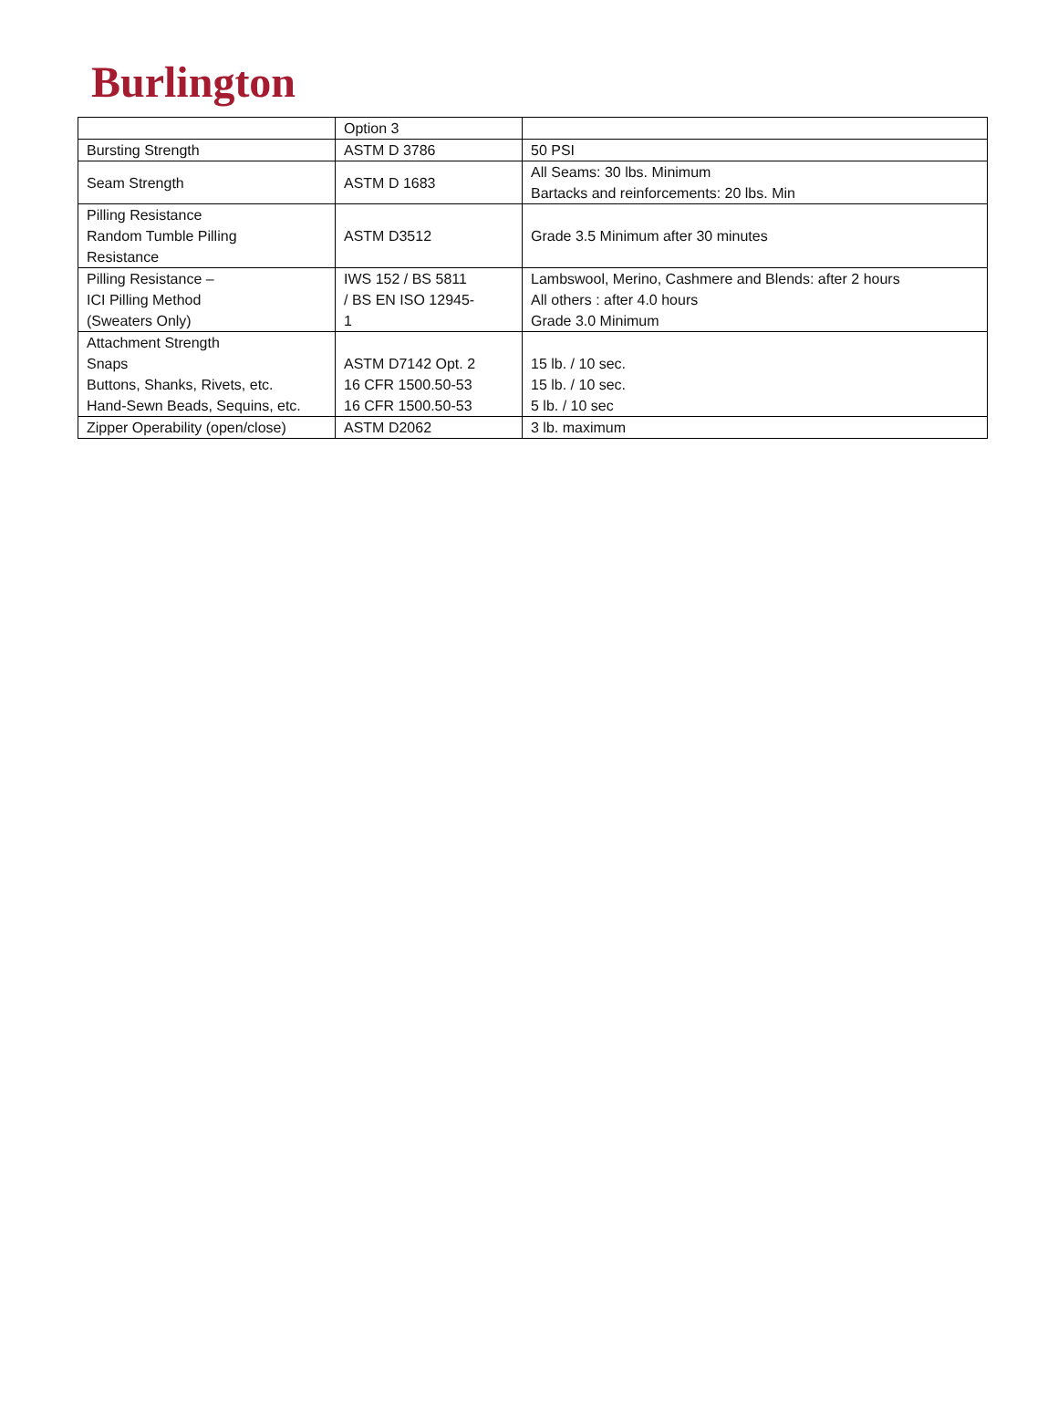Burlington
| | Option 3 | |
| Bursting Strength | ASTM D 3786 | 50 PSI |
| Seam Strength | ASTM D 1683 | All Seams: 30 lbs. Minimum Bartacks and reinforcements: 20 lbs. Min |
| Pilling Resistance Random Tumble Pilling Resistance | ASTM D3512 | Grade 3.5 Minimum after 30 minutes |
| Pilling Resistance – ICI Pilling Method (Sweaters Only) | IWS 152 / BS 5811 / BS EN ISO 12945- 1 | Lambswool, Merino, Cashmere and Blends: after 2 hours All others : after 4.0 hours Grade 3.0 Minimum |
| Attachment Strength Snaps Buttons, Shanks, Rivets, etc. Hand-Sewn Beads, Sequins, etc. | ASTM D7142 Opt. 2 16 CFR 1500.50-53 16 CFR 1500.50-53 | 15 lb. / 10 sec. 15 lb. / 10 sec. 5 lb. / 10 sec |
| Zipper Operability (open/close) | ASTM D2062 | 3 lb. maximum |